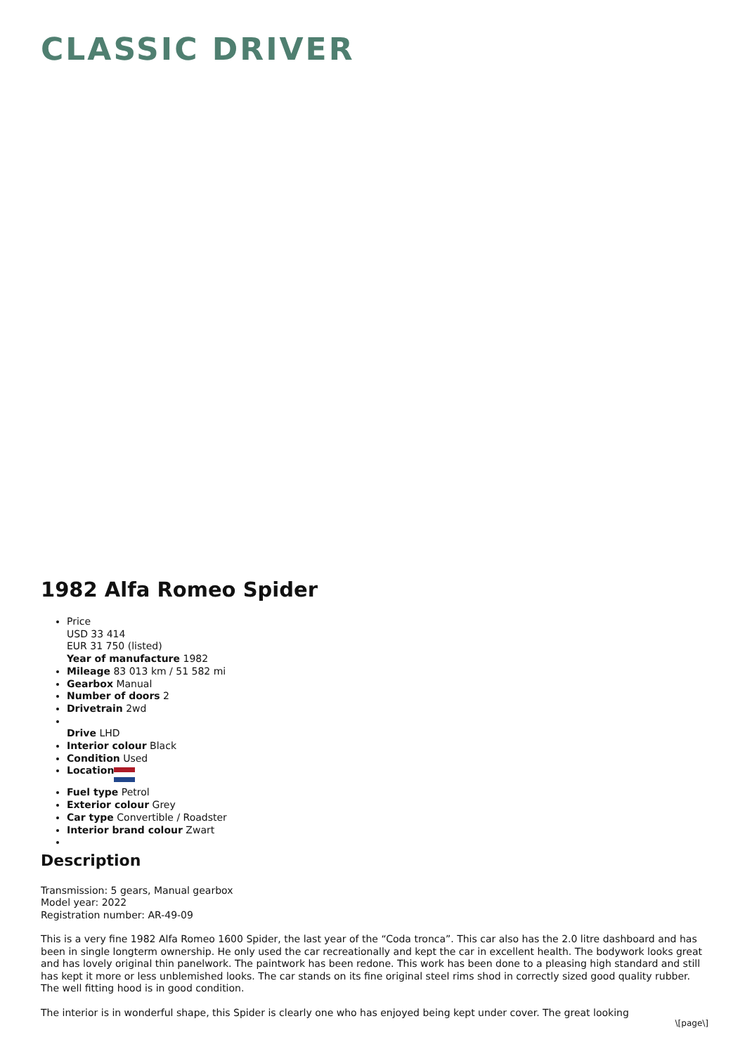CLASSIC DRIVER
1982 Alfa Romeo Spider
Price
USD 33 414
EUR 31 750 (listed)
Year of manufacture 1982
Mileage 83 013 km / 51 582 mi
Gearbox Manual
Number of doors 2
Drivetrain 2wd
Drive LHD
Interior colour Black
Condition Used
Location
Fuel type Petrol
Exterior colour Grey
Car type Convertible / Roadster
Interior brand colour Zwart
Description
Transmission: 5 gears, Manual gearbox
Model year: 2022
Registration number: AR-49-09
This is a very fine 1982 Alfa Romeo 1600 Spider, the last year of the “Coda tronca”. This car also has the 2.0 litre dashboard and has been in single longterm ownership. He only used the car recreationally and kept the car in excellent health. The bodywork looks great and has lovely original thin panelwork. The paintwork has been redone. This work has been done to a pleasing high standard and still has kept it more or less unblemished looks. The car stands on its fine original steel rims shod in correctly sized good quality rubber. The well fitting hood is in good condition.
The interior is in wonderful shape, this Spider is clearly one who has enjoyed being kept under cover. The great looking
\[page\]